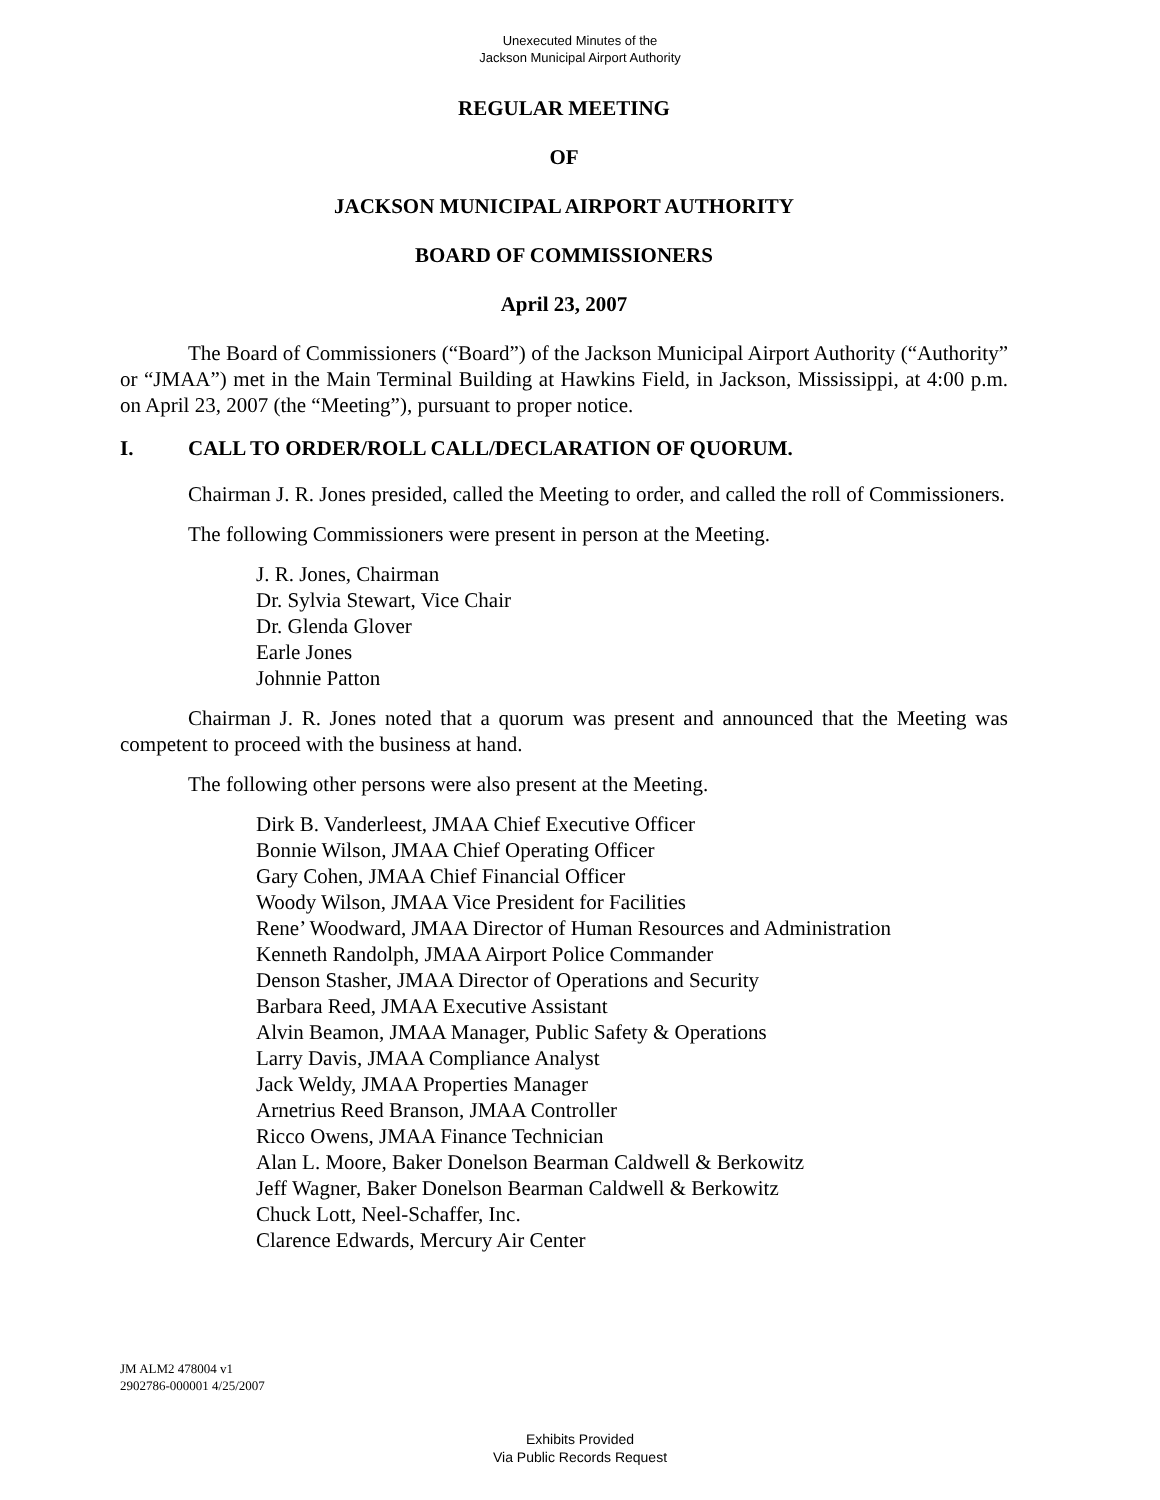Unexecuted Minutes of the
Jackson Municipal Airport Authority
REGULAR MEETING
OF
JACKSON MUNICIPAL AIRPORT AUTHORITY
BOARD OF COMMISSIONERS
April 23, 2007
The Board of Commissioners (“Board”) of the Jackson Municipal Airport Authority (“Authority” or “JMAA”) met in the Main Terminal Building at Hawkins Field, in Jackson, Mississippi, at 4:00 p.m. on April 23, 2007 (the “Meeting”), pursuant to proper notice.
I. CALL TO ORDER/ROLL CALL/DECLARATION OF QUORUM.
Chairman J. R. Jones presided, called the Meeting to order, and called the roll of Commissioners.
The following Commissioners were present in person at the Meeting.
J. R. Jones, Chairman
Dr. Sylvia Stewart, Vice Chair
Dr. Glenda Glover
Earle Jones
Johnnie Patton
Chairman J. R. Jones noted that a quorum was present and announced that the Meeting was competent to proceed with the business at hand.
The following other persons were also present at the Meeting.
Dirk B. Vanderleest, JMAA Chief Executive Officer
Bonnie Wilson, JMAA Chief Operating Officer
Gary Cohen, JMAA Chief Financial Officer
Woody Wilson, JMAA Vice President for Facilities
Rene’ Woodward, JMAA Director of Human Resources and Administration
Kenneth Randolph, JMAA Airport Police Commander
Denson Stasher, JMAA Director of Operations and Security
Barbara Reed, JMAA Executive Assistant
Alvin Beamon, JMAA Manager, Public Safety & Operations
Larry Davis, JMAA Compliance Analyst
Jack Weldy, JMAA Properties Manager
Arnetrius Reed Branson, JMAA Controller
Ricco Owens, JMAA Finance Technician
Alan L. Moore, Baker Donelson Bearman Caldwell & Berkowitz
Jeff Wagner, Baker Donelson Bearman Caldwell & Berkowitz
Chuck Lott, Neel-Schaffer, Inc.
Clarence Edwards, Mercury Air Center
JM ALM2 478004 v1
2902786-000001 4/25/2007
Exhibits Provided
Via Public Records Request